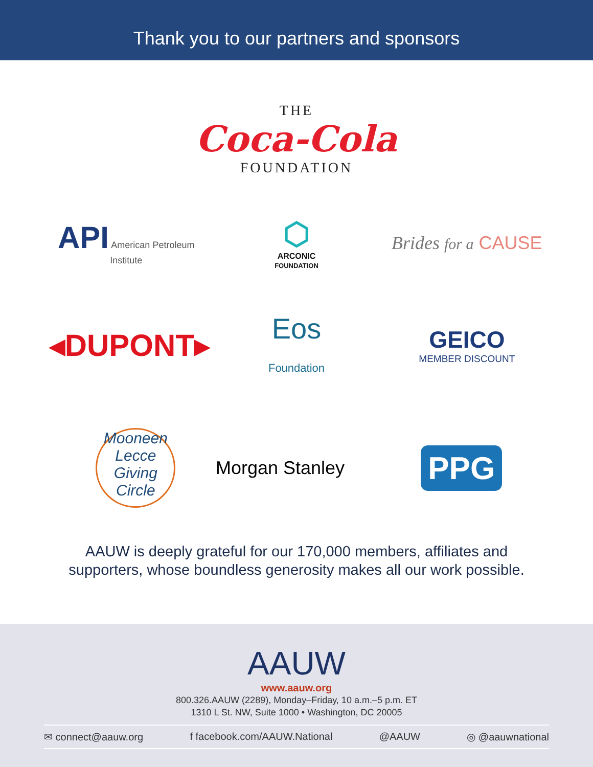Thank you to our partners and sponsors
THE
Coca-Cola
FOUNDATION
API American Petroleum Institute
⬡
ARCONIC
FOUNDATION
Brides for a CAUSE
◂DUPONT▸
Eos
Foundation
GEICO
MEMBER DISCOUNT
Mooneen Lecce Giving Circle
Morgan Stanley
PPG
AAUW is deeply grateful for our 170,000 members, affiliates and
supporters, whose boundless generosity makes all our work possible.
AAUW
www.aauw.org
800.326.AAUW (2289), Monday–Friday, 10 a.m.–5 p.m. ET
1310 L St. NW, Suite 1000 • Washington, DC 20005
✉ connect@aauw.org f facebook.com/AAUW.National @AAUW ◎ @aauwnational